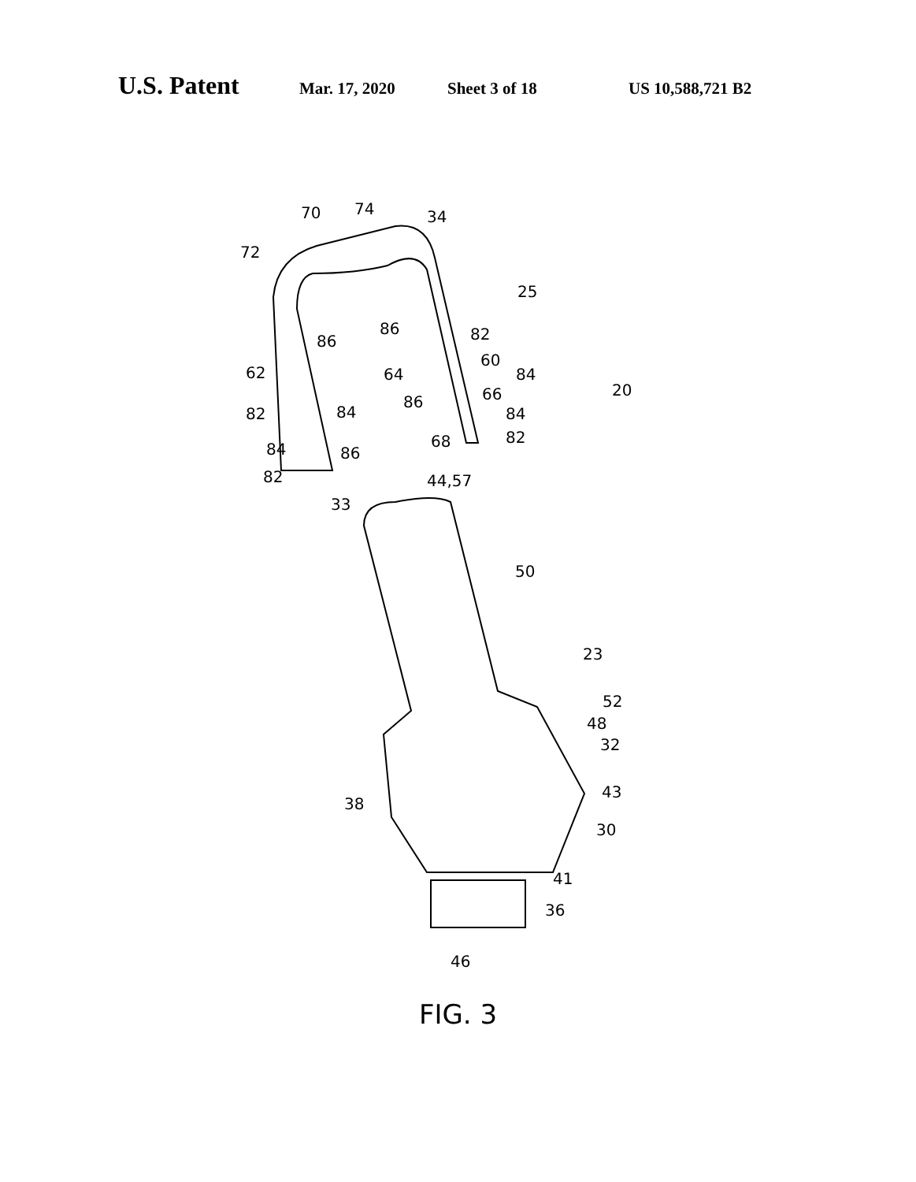U.S. Patent Mar. 17, 2020 Sheet 3 of 18 US 10,588,721 B2
70
74
34
72
25
86
86
82
60
62
64
84
66
20
82
84
86
84
84
86
68
82
82
33
44,57
50
23
52
48
32
38
43
30
41
36
46
FIG. 3